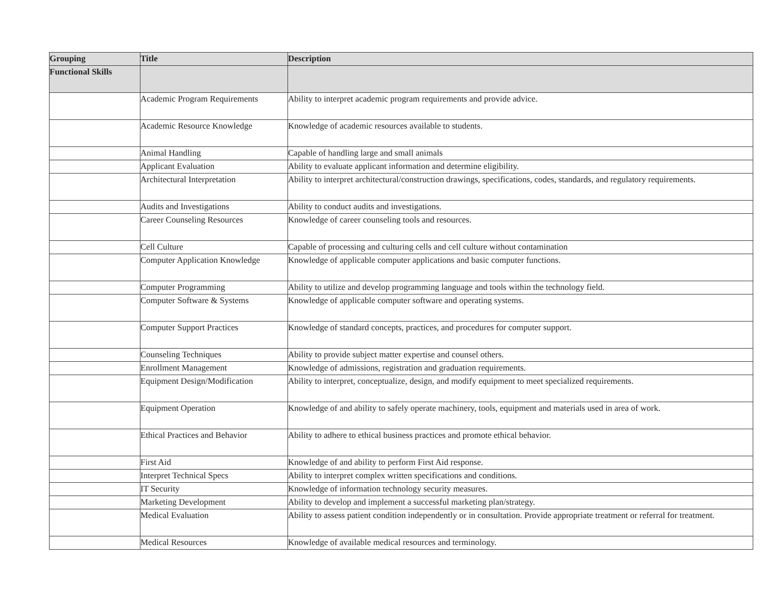| Grouping | Title | Description |
| --- | --- | --- |
| Functional Skills | | |
| | Academic Program Requirements | Ability to interpret academic program requirements and provide advice. |
| | Academic Resource Knowledge | Knowledge of academic resources available to students. |
| | Animal Handling | Capable of handling large and small animals |
| | Applicant Evaluation | Ability to evaluate applicant information and determine eligibility. |
| | Architectural Interpretation | Ability to interpret architectural/construction drawings, specifications, codes, standards, and regulatory requirements. |
| | Audits and Investigations | Ability to conduct audits and investigations. |
| | Career Counseling Resources | Knowledge of career counseling tools and resources. |
| | Cell Culture | Capable of processing and culturing cells and cell culture without contamination |
| | Computer Application Knowledge | Knowledge of applicable computer applications and basic computer functions. |
| | Computer Programming | Ability to utilize and develop programming language and tools within the technology field. |
| | Computer Software & Systems | Knowledge of applicable computer software and operating systems. |
| | Computer Support Practices | Knowledge of standard concepts, practices, and procedures for computer support. |
| | Counseling Techniques | Ability to provide subject matter expertise and counsel others. |
| | Enrollment Management | Knowledge of admissions, registration and graduation requirements. |
| | Equipment Design/Modification | Ability to interpret, conceptualize, design, and modify equipment to meet specialized requirements. |
| | Equipment Operation | Knowledge of and ability to safely operate machinery, tools, equipment and materials used in area of work. |
| | Ethical Practices and Behavior | Ability to adhere to ethical business practices and promote ethical behavior. |
| | First Aid | Knowledge of and ability to perform First Aid response. |
| | Interpret Technical Specs | Ability to interpret complex written specifications and conditions. |
| | IT Security | Knowledge of information technology security measures. |
| | Marketing Development | Ability to develop and implement a successful marketing plan/strategy. |
| | Medical Evaluation | Ability to assess patient condition independently or in consultation. Provide appropriate treatment or referral for treatment. |
| | Medical Resources | Knowledge of available medical resources and terminology. |